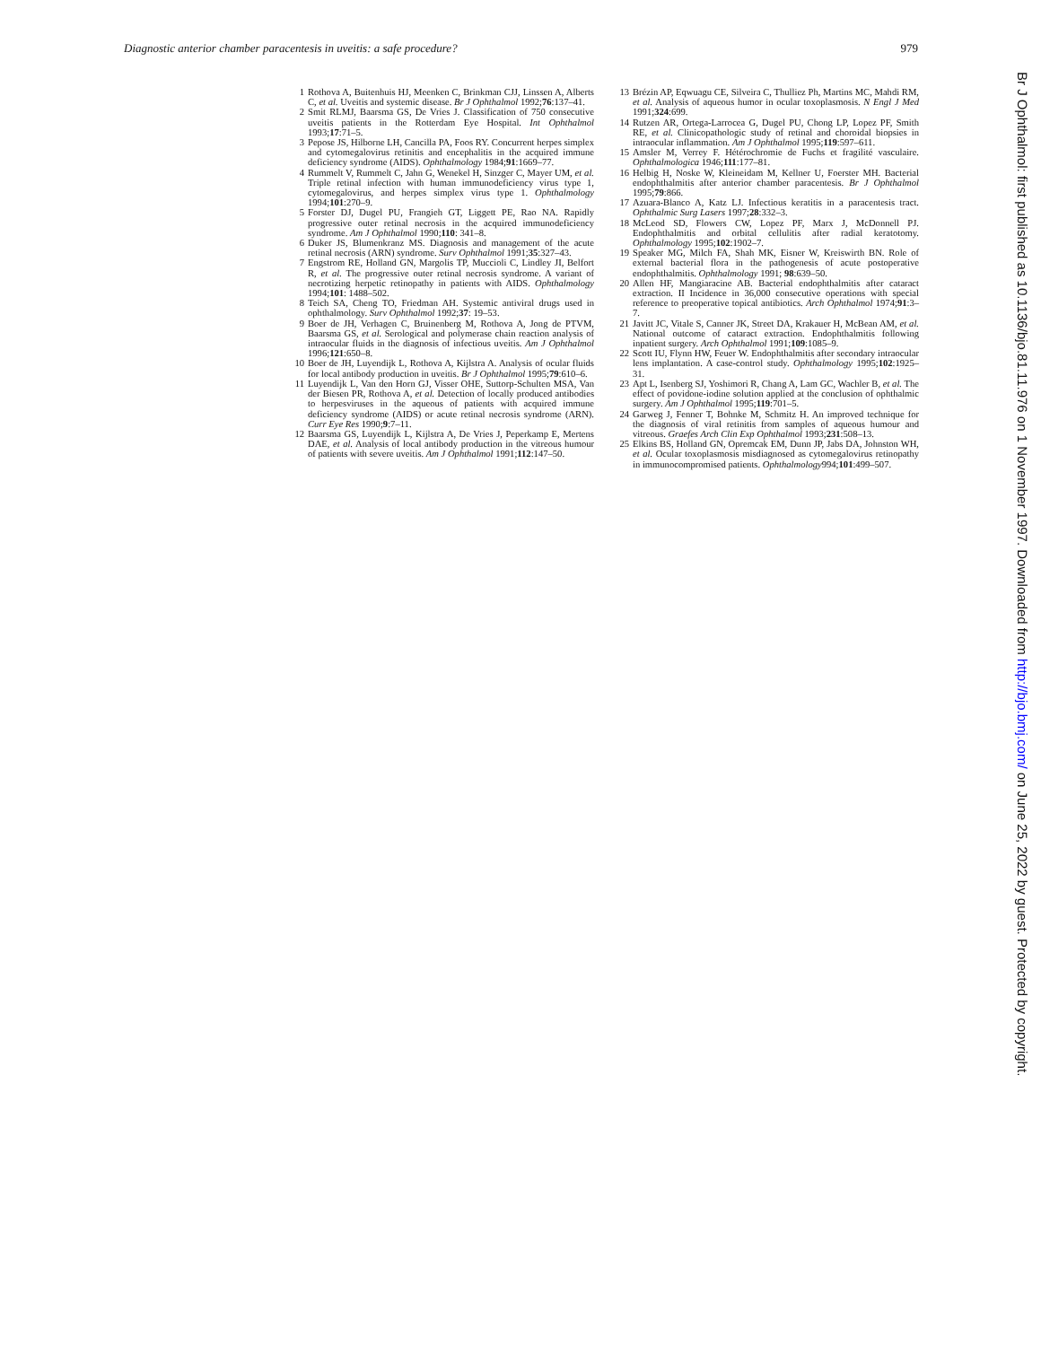Diagnostic anterior chamber paracentesis in uveitis: a safe procedure? 979
1 Rothova A, Buitenhuis HJ, Meenken C, Brinkman CJJ, Linssen A, Alberts C, et al. Uveitis and systemic disease. Br J Ophthalmol 1992;76:137–41.
2 Smit RLMJ, Baarsma GS, De Vries J. Classification of 750 consecutive uveitis patients in the Rotterdam Eye Hospital. Int Ophthalmol 1993;17:71–5.
3 Pepose JS, Hilborne LH, Cancilla PA, Foos RY. Concurrent herpes simplex and cytomegalovirus retinitis and encephalitis in the acquired immune deficiency syndrome (AIDS). Ophthalmology 1984;91:1669–77.
4 Rummelt V, Rummelt C, Jahn G, Wenekel H, Sinzger C, Mayer UM, et al. Triple retinal infection with human immunodeficiency virus type 1, cytomegalovirus, and herpes simplex virus type 1. Ophthalmology 1994;101:270–9.
5 Forster DJ, Dugel PU, Frangieh GT, Liggett PE, Rao NA. Rapidly progressive outer retinal necrosis in the acquired immunodeficiency syndrome. Am J Ophthalmol 1990;110: 341–8.
6 Duker JS, Blumenkranz MS. Diagnosis and management of the acute retinal necrosis (ARN) syndrome. Surv Ophthalmol 1991;35:327–43.
7 Engstrom RE, Holland GN, Margolis TP, Muccioli C, Lindley JI, Belfort R, et al. The progressive outer retinal necrosis syndrome. A variant of necrotizing herpetic retinopathy in patients with AIDS. Ophthalmology 1994;101: 1488–502.
8 Teich SA, Cheng TO, Friedman AH. Systemic antiviral drugs used in ophthalmology. Surv Ophthalmol 1992;37: 19–53.
9 Boer de JH, Verhagen C, Bruinenberg M, Rothova A, Jong de PTVM, Baarsma GS, et al. Serological and polymerase chain reaction analysis of intraocular fluids in the diagnosis of infectious uveitis. Am J Ophthalmol 1996;121:650–8.
10 Boer de JH, Luyendijk L, Rothova A, Kijlstra A. Analysis of ocular fluids for local antibody production in uveitis. Br J Ophthalmol 1995;79:610–6.
11 Luyendijk L, Van den Horn GJ, Visser OHE, Suttorp-Schulten MSA, Van der Biesen PR, Rothova A, et al. Detection of locally produced antibodies to herpesviruses in the aqueous of patients with acquired immune deficiency syndrome (AIDS) or acute retinal necrosis syndrome (ARN). Curr Eye Res 1990;9:7–11.
12 Baarsma GS, Luyendijk L, Kijlstra A, De Vries J, Peperkamp E, Mertens DAE, et al. Analysis of local antibody production in the vitreous humour of patients with severe uveitis. Am J Ophthalmol 1991;112:147–50.
13 Brézin AP, Eqwuagu CE, Silveira C, Thulliez Ph, Martins MC, Mahdi RM, et al. Analysis of aqueous humor in ocular toxoplasmosis. N Engl J Med 1991;324:699.
14 Rutzen AR, Ortega-Larrocea G, Dugel PU, Chong LP, Lopez PF, Smith RE, et al. Clinicopathologic study of retinal and choroidal biopsies in intraocular inflammation. Am J Ophthalmol 1995;119:597–611.
15 Amsler M, Verrey F. Hétérochromie de Fuchs et fragilité vasculaire. Ophthalmologica 1946;111:177–81.
16 Helbig H, Noske W, Kleineidam M, Kellner U, Foerster MH. Bacterial endophthalmitis after anterior chamber paracentesis. Br J Ophthalmol 1995;79:866.
17 Azuara-Blanco A, Katz LJ. Infectious keratitis in a paracentesis tract. Ophthalmic Surg Lasers 1997;28:332–3.
18 McLeod SD, Flowers CW, Lopez PF, Marx J, McDonnell PJ. Endophthalmitis and orbital cellulitis after radial keratotomy. Ophthalmology 1995;102:1902–7.
19 Speaker MG, Milch FA, Shah MK, Eisner W, Kreiswirth BN. Role of external bacterial flora in the pathogenesis of acute postoperative endophthalmitis. Ophthalmology 1991; 98:639–50.
20 Allen HF, Mangiaracine AB. Bacterial endophthalmitis after cataract extraction. II Incidence in 36,000 consecutive operations with special reference to preoperative topical antibiotics. Arch Ophthalmol 1974;91:3–7.
21 Javitt JC, Vitale S, Canner JK, Street DA, Krakauer H, McBean AM, et al. National outcome of cataract extraction. Endophthalmitis following inpatient surgery. Arch Ophthalmol 1991;109:1085–9.
22 Scott IU, Flynn HW, Feuer W. Endophthalmitis after secondary intraocular lens implantation. A case-control study. Ophthalmology 1995;102:1925–31.
23 Apt L, Isenberg SJ, Yoshimori R, Chang A, Lam GC, Wachler B, et al. The effect of povidone-iodine solution applied at the conclusion of ophthalmic surgery. Am J Ophthalmol 1995;119:701–5.
24 Garweg J, Fenner T, Bohnke M, Schmitz H. An improved technique for the diagnosis of viral retinitis from samples of aqueous humour and vitreous. Graefes Arch Clin Exp Ophthalmol 1993;231:508–13.
25 Elkins BS, Holland GN, Opremcak EM, Dunn JP, Jabs DA, Johnston WH, et al. Ocular toxoplasmosis misdiagnosed as cytomegalovirus retinopathy in immunocompromised patients. Ophthalmology994;101:499–507.
Br J Ophthalmol: first published as 10.1136/bjo.81.11.976 on 1 November 1997. Downloaded from http://bjo.bmj.com/ on June 25, 2022 by guest. Protected by copyright.